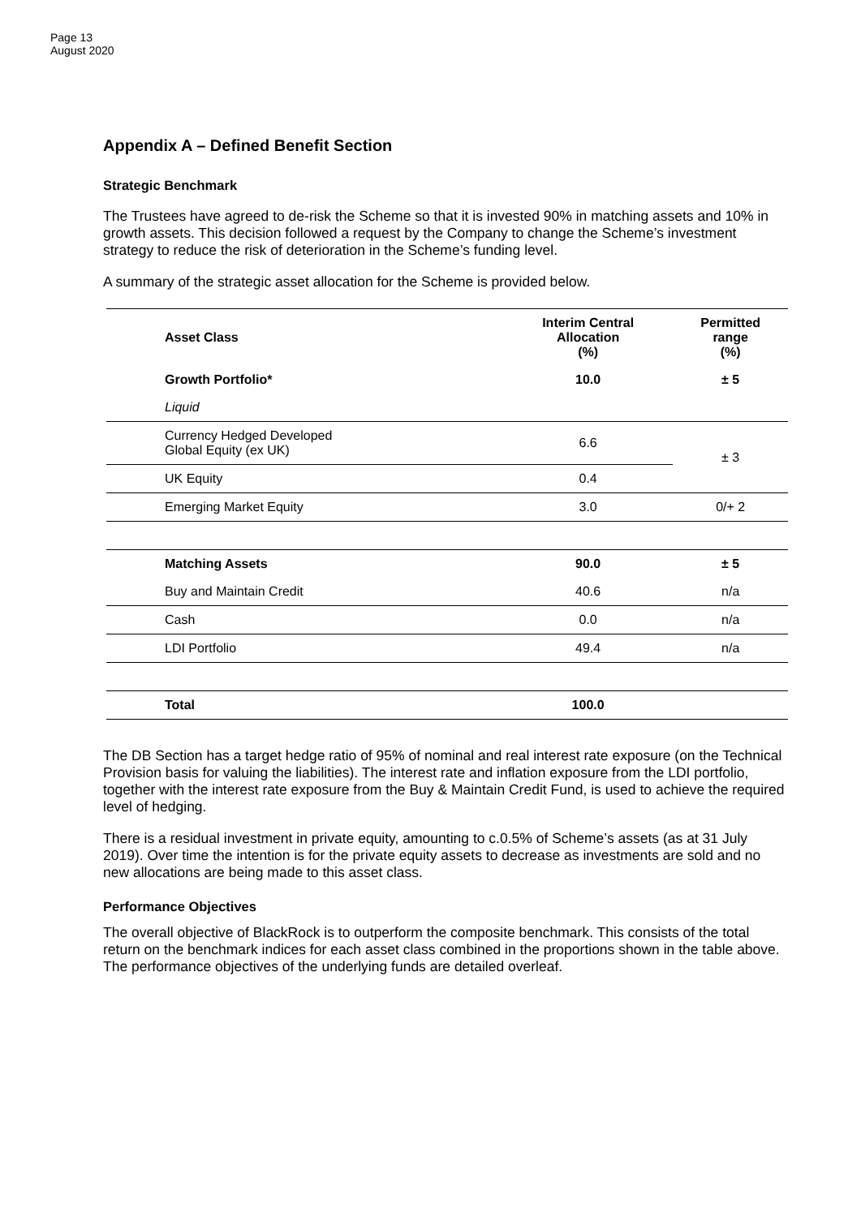Page 13
August 2020
Appendix A – Defined Benefit Section
Strategic Benchmark
The Trustees have agreed to de-risk the Scheme so that it is invested 90% in matching assets and 10% in growth assets. This decision followed a request by the Company to change the Scheme’s investment strategy to reduce the risk of deterioration in the Scheme’s funding level.
A summary of the strategic asset allocation for the Scheme is provided below.
| Asset Class | Interim Central Allocation (%) | Permitted range (%) |
| --- | --- | --- |
| Growth Portfolio* | 10.0 | ± 5 |
| Liquid | | |
| Currency Hedged Developed Global Equity (ex UK) | 6.6 | ± 3 |
| UK Equity | 0.4 | |
| Emerging Market Equity | 3.0 | 0/+ 2 |
| Matching Assets | 90.0 | ± 5 |
| Buy and Maintain Credit | 40.6 | n/a |
| Cash | 0.0 | n/a |
| LDI Portfolio | 49.4 | n/a |
| Total | 100.0 | |
The DB Section has a target hedge ratio of 95% of nominal and real interest rate exposure (on the Technical Provision basis for valuing the liabilities). The interest rate and inflation exposure from the LDI portfolio, together with the interest rate exposure from the Buy & Maintain Credit Fund, is used to achieve the required level of hedging.
There is a residual investment in private equity, amounting to c.0.5% of Scheme’s assets (as at 31 July 2019). Over time the intention is for the private equity assets to decrease as investments are sold and no new allocations are being made to this asset class.
Performance Objectives
The overall objective of BlackRock is to outperform the composite benchmark. This consists of the total return on the benchmark indices for each asset class combined in the proportions shown in the table above. The performance objectives of the underlying funds are detailed overleaf.